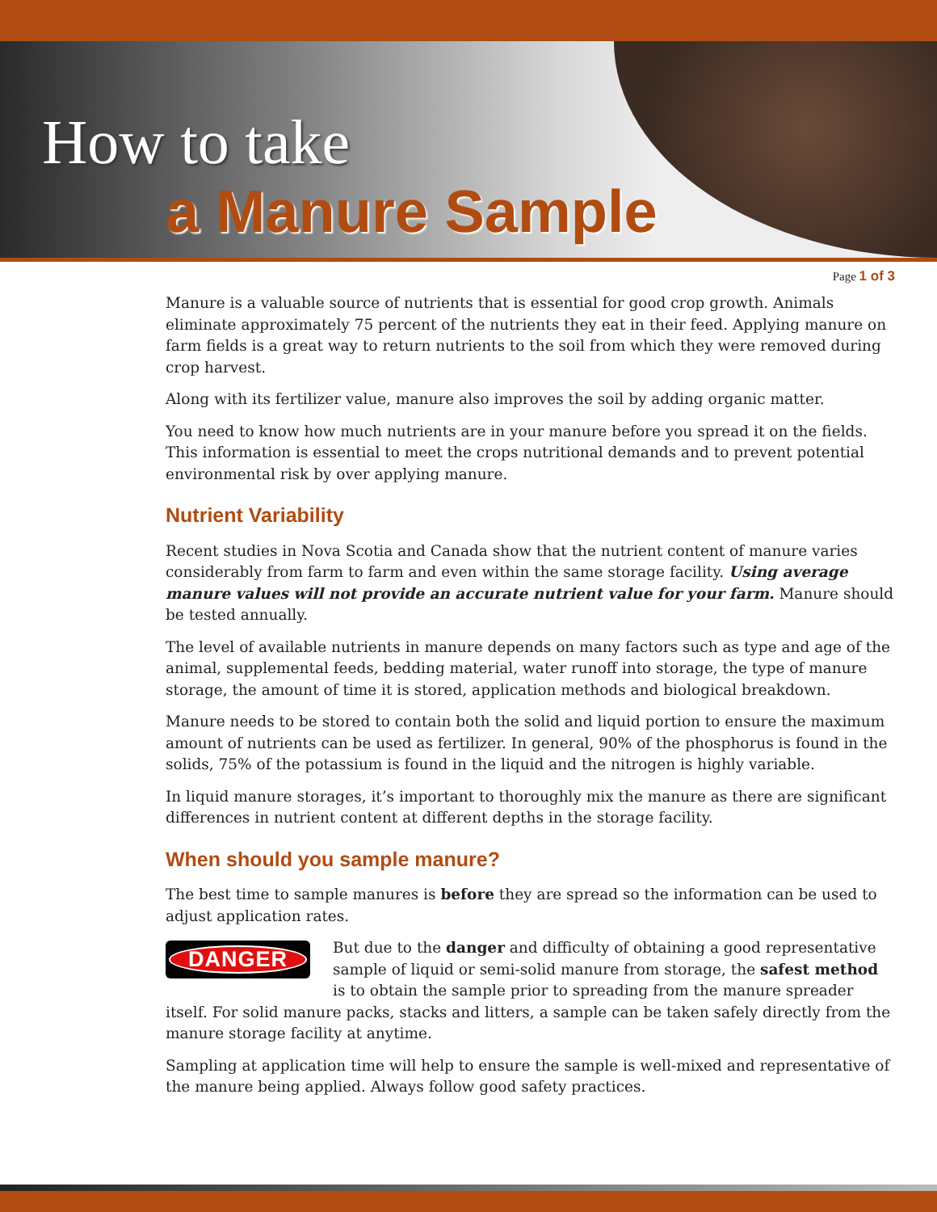How to take
a Manure Sample
Page 1 of 3
Manure is a valuable source of nutrients that is essential for good crop growth. Animals eliminate approximately 75 percent of the nutrients they eat in their feed. Applying manure on farm fields is a great way to return nutrients to the soil from which they were removed during crop harvest.
Along with its fertilizer value, manure also improves the soil by adding organic matter.
You need to know how much nutrients are in your manure before you spread it on the fields. This information is essential to meet the crops nutritional demands and to prevent potential environmental risk by over applying manure.
Nutrient Variability
Recent studies in Nova Scotia and Canada show that the nutrient content of manure varies considerably from farm to farm and even within the same storage facility. Using average manure values will not provide an accurate nutrient value for your farm. Manure should be tested annually.
The level of available nutrients in manure depends on many factors such as type and age of the animal, supplemental feeds, bedding material, water runoff into storage, the type of manure storage, the amount of time it is stored, application methods and biological breakdown.
Manure needs to be stored to contain both the solid and liquid portion to ensure the maximum amount of nutrients can be used as fertilizer. In general, 90% of the phosphorus is found in the solids, 75% of the potassium is found in the liquid and the nitrogen is highly variable.
In liquid manure storages, it’s important to thoroughly mix the manure as there are significant differences in nutrient content at different depths in the storage facility.
When should you sample manure?
The best time to sample manures is before they are spread so the information can be used to adjust application rates.
DANGER
But due to the danger and difficulty of obtaining a good representative sample of liquid or semi-solid manure from storage, the safest method is to obtain the sample prior to spreading from the manure spreader itself. For solid manure packs, stacks and litters, a sample can be taken safely directly from the manure storage facility at anytime.
Sampling at application time will help to ensure the sample is well-mixed and representative of the manure being applied. Always follow good safety practices.